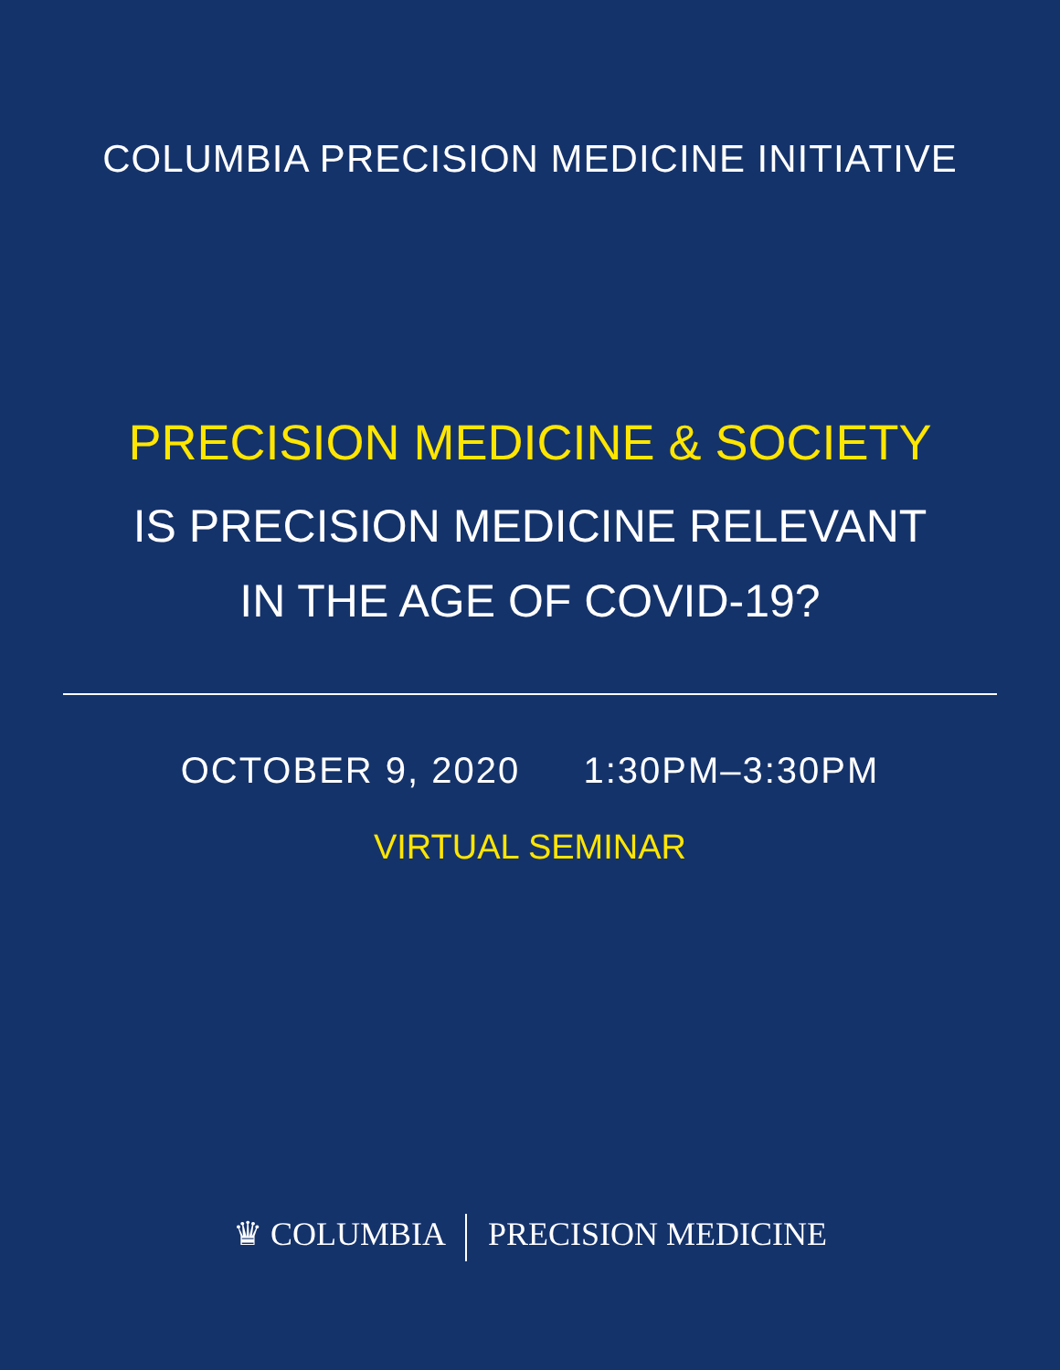COLUMBIA PRECISION MEDICINE INITIATIVE
PRECISION MEDICINE & SOCIETY
IS PRECISION MEDICINE RELEVANT
IN THE AGE OF COVID-19?
OCTOBER 9, 2020 1:30PM–3:30PM
VIRTUAL SEMINAR
♛ COLUMBIA PRECISION MEDICINE